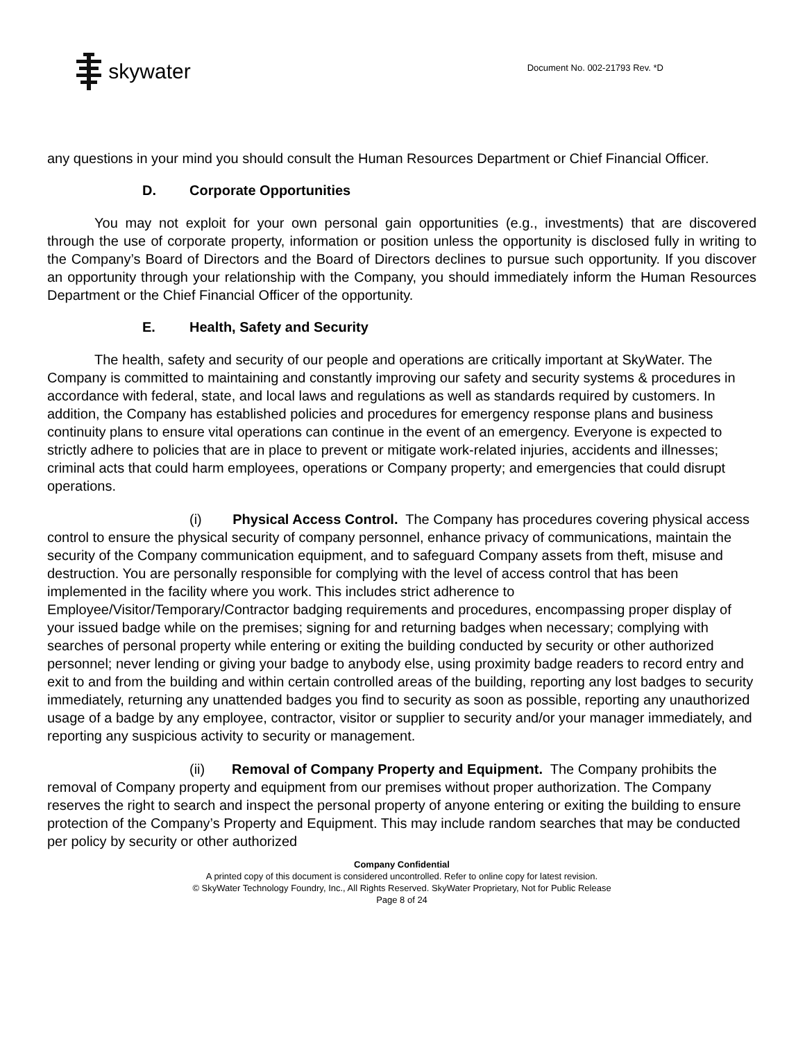skywater
Document No. 002-21793 Rev. *D
any questions in your mind you should consult the Human Resources Department or Chief Financial Officer.
D. Corporate Opportunities
You may not exploit for your own personal gain opportunities (e.g., investments) that are discovered through the use of corporate property, information or position unless the opportunity is disclosed fully in writing to the Company’s Board of Directors and the Board of Directors declines to pursue such opportunity. If you discover an opportunity through your relationship with the Company, you should immediately inform the Human Resources Department or the Chief Financial Officer of the opportunity.
E. Health, Safety and Security
The health, safety and security of our people and operations are critically important at SkyWater. The Company is committed to maintaining and constantly improving our safety and security systems & procedures in accordance with federal, state, and local laws and regulations as well as standards required by customers. In addition, the Company has established policies and procedures for emergency response plans and business continuity plans to ensure vital operations can continue in the event of an emergency. Everyone is expected to strictly adhere to policies that are in place to prevent or mitigate work-related injuries, accidents and illnesses; criminal acts that could harm employees, operations or Company property; and emergencies that could disrupt operations.
(i) Physical Access Control. The Company has procedures covering physical access control to ensure the physical security of company personnel, enhance privacy of communications, maintain the security of the Company communication equipment, and to safeguard Company assets from theft, misuse and destruction. You are personally responsible for complying with the level of access control that has been implemented in the facility where you work. This includes strict adherence to Employee/Visitor/Temporary/Contractor badging requirements and procedures, encompassing proper display of your issued badge while on the premises; signing for and returning badges when necessary; complying with searches of personal property while entering or exiting the building conducted by security or other authorized personnel; never lending or giving your badge to anybody else, using proximity badge readers to record entry and exit to and from the building and within certain controlled areas of the building, reporting any lost badges to security immediately, returning any unattended badges you find to security as soon as possible, reporting any unauthorized usage of a badge by any employee, contractor, visitor or supplier to security and/or your manager immediately, and reporting any suspicious activity to security or management.
(ii) Removal of Company Property and Equipment. The Company prohibits the removal of Company property and equipment from our premises without proper authorization. The Company reserves the right to search and inspect the personal property of anyone entering or exiting the building to ensure protection of the Company’s Property and Equipment. This may include random searches that may be conducted per policy by security or other authorized
Company Confidential
A printed copy of this document is considered uncontrolled. Refer to online copy for latest revision.
© SkyWater Technology Foundry, Inc., All Rights Reserved. SkyWater Proprietary, Not for Public Release
Page 8 of 24